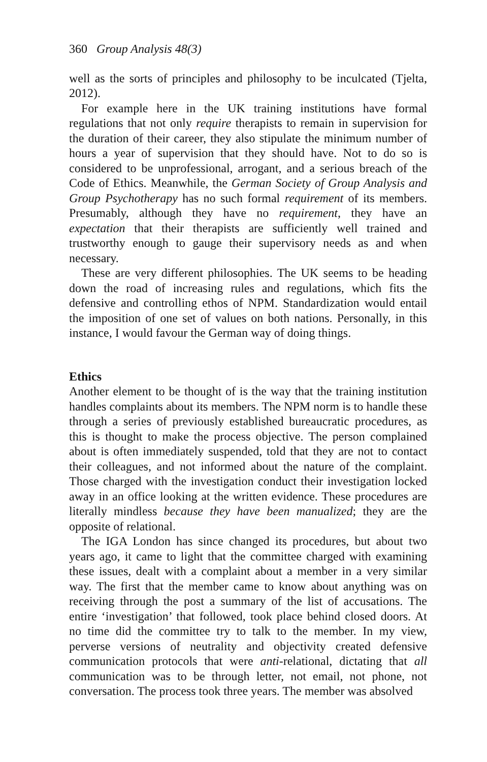360 Group Analysis 48(3)
well as the sorts of principles and philosophy to be inculcated (Tjelta, 2012).
For example here in the UK training institutions have formal regulations that not only require therapists to remain in supervision for the duration of their career, they also stipulate the minimum number of hours a year of supervision that they should have. Not to do so is considered to be unprofessional, arrogant, and a serious breach of the Code of Ethics. Meanwhile, the German Society of Group Analysis and Group Psychotherapy has no such formal requirement of its members. Presumably, although they have no requirement, they have an expectation that their therapists are sufficiently well trained and trustworthy enough to gauge their supervisory needs as and when necessary.
These are very different philosophies. The UK seems to be heading down the road of increasing rules and regulations, which fits the defensive and controlling ethos of NPM. Standardization would entail the imposition of one set of values on both nations. Personally, in this instance, I would favour the German way of doing things.
Ethics
Another element to be thought of is the way that the training institution handles complaints about its members. The NPM norm is to handle these through a series of previously established bureaucratic procedures, as this is thought to make the process objective. The person complained about is often immediately suspended, told that they are not to contact their colleagues, and not informed about the nature of the complaint. Those charged with the investigation conduct their investigation locked away in an office looking at the written evidence. These procedures are literally mindless because they have been manualized; they are the opposite of relational.
The IGA London has since changed its procedures, but about two years ago, it came to light that the committee charged with examining these issues, dealt with a complaint about a member in a very similar way. The first that the member came to know about anything was on receiving through the post a summary of the list of accusations. The entire ‘investigation’ that followed, took place behind closed doors. At no time did the committee try to talk to the member. In my view, perverse versions of neutrality and objectivity created defensive communication protocols that were anti-relational, dictating that all communication was to be through letter, not email, not phone, not conversation. The process took three years. The member was absolved